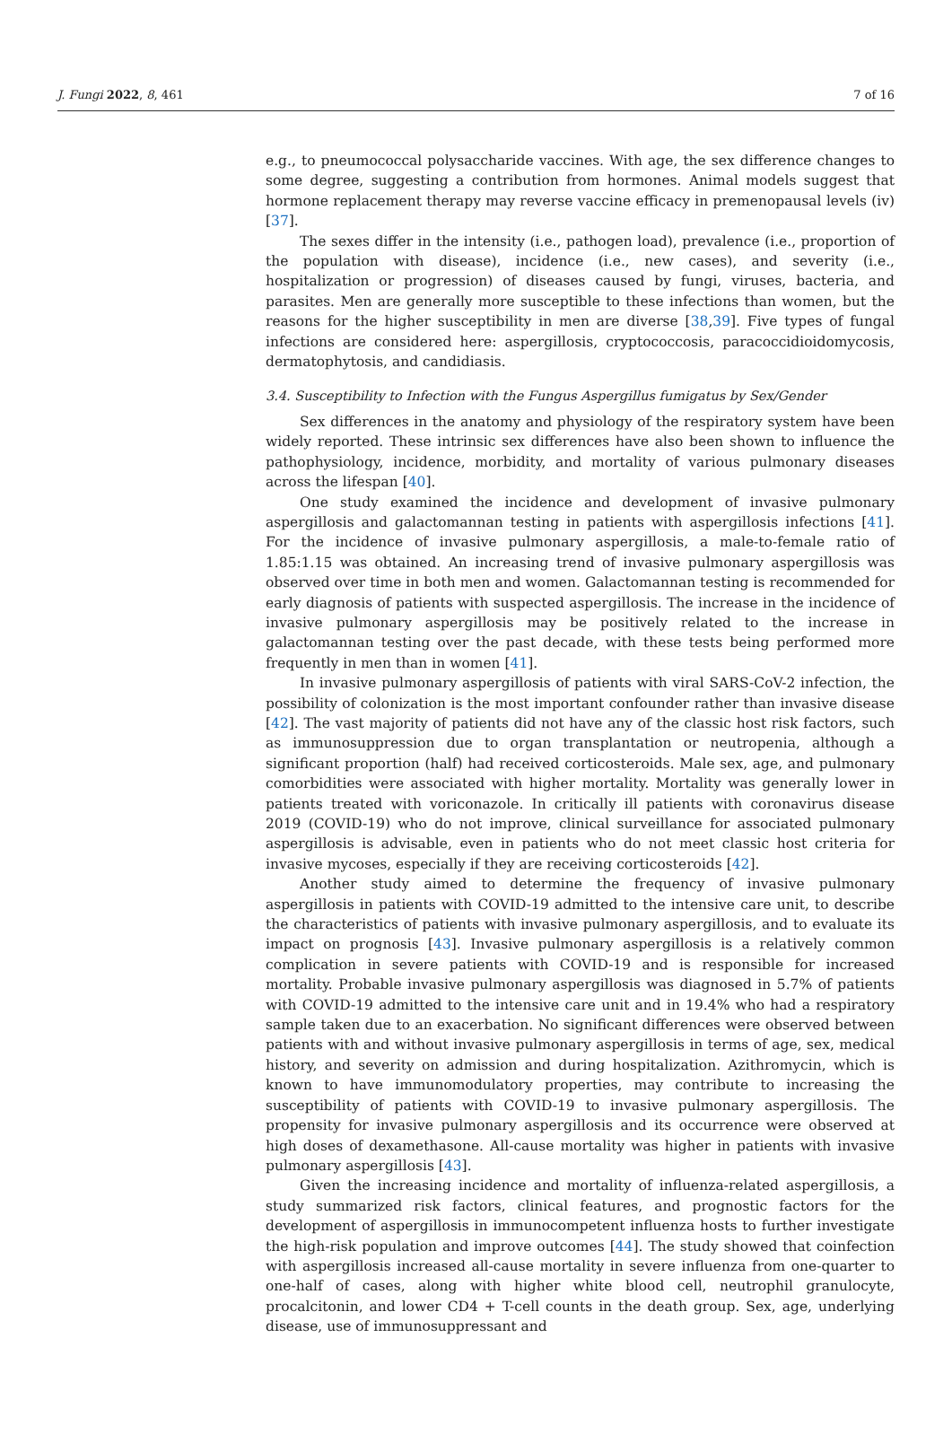J. Fungi 2022, 8, 461 7 of 16
e.g., to pneumococcal polysaccharide vaccines. With age, the sex difference changes to some degree, suggesting a contribution from hormones. Animal models suggest that hormone replacement therapy may reverse vaccine efficacy in premenopausal levels (iv) [37].
The sexes differ in the intensity (i.e., pathogen load), prevalence (i.e., proportion of the population with disease), incidence (i.e., new cases), and severity (i.e., hospitalization or progression) of diseases caused by fungi, viruses, bacteria, and parasites. Men are generally more susceptible to these infections than women, but the reasons for the higher susceptibility in men are diverse [38,39]. Five types of fungal infections are considered here: aspergillosis, cryptococcosis, paracoccidioidomycosis, dermatophytosis, and candidiasis.
3.4. Susceptibility to Infection with the Fungus Aspergillus fumigatus by Sex/Gender
Sex differences in the anatomy and physiology of the respiratory system have been widely reported. These intrinsic sex differences have also been shown to influence the pathophysiology, incidence, morbidity, and mortality of various pulmonary diseases across the lifespan [40].
One study examined the incidence and development of invasive pulmonary aspergillosis and galactomannan testing in patients with aspergillosis infections [41]. For the incidence of invasive pulmonary aspergillosis, a male-to-female ratio of 1.85:1.15 was obtained. An increasing trend of invasive pulmonary aspergillosis was observed over time in both men and women. Galactomannan testing is recommended for early diagnosis of patients with suspected aspergillosis. The increase in the incidence of invasive pulmonary aspergillosis may be positively related to the increase in galactomannan testing over the past decade, with these tests being performed more frequently in men than in women [41].
In invasive pulmonary aspergillosis of patients with viral SARS-CoV-2 infection, the possibility of colonization is the most important confounder rather than invasive disease [42]. The vast majority of patients did not have any of the classic host risk factors, such as immunosuppression due to organ transplantation or neutropenia, although a significant proportion (half) had received corticosteroids. Male sex, age, and pulmonary comorbidities were associated with higher mortality. Mortality was generally lower in patients treated with voriconazole. In critically ill patients with coronavirus disease 2019 (COVID-19) who do not improve, clinical surveillance for associated pulmonary aspergillosis is advisable, even in patients who do not meet classic host criteria for invasive mycoses, especially if they are receiving corticosteroids [42].
Another study aimed to determine the frequency of invasive pulmonary aspergillosis in patients with COVID-19 admitted to the intensive care unit, to describe the characteristics of patients with invasive pulmonary aspergillosis, and to evaluate its impact on prognosis [43]. Invasive pulmonary aspergillosis is a relatively common complication in severe patients with COVID-19 and is responsible for increased mortality. Probable invasive pulmonary aspergillosis was diagnosed in 5.7% of patients with COVID-19 admitted to the intensive care unit and in 19.4% who had a respiratory sample taken due to an exacerbation. No significant differences were observed between patients with and without invasive pulmonary aspergillosis in terms of age, sex, medical history, and severity on admission and during hospitalization. Azithromycin, which is known to have immunomodulatory properties, may contribute to increasing the susceptibility of patients with COVID-19 to invasive pulmonary aspergillosis. The propensity for invasive pulmonary aspergillosis and its occurrence were observed at high doses of dexamethasone. All-cause mortality was higher in patients with invasive pulmonary aspergillosis [43].
Given the increasing incidence and mortality of influenza-related aspergillosis, a study summarized risk factors, clinical features, and prognostic factors for the development of aspergillosis in immunocompetent influenza hosts to further investigate the high-risk population and improve outcomes [44]. The study showed that coinfection with aspergillosis increased all-cause mortality in severe influenza from one-quarter to one-half of cases, along with higher white blood cell, neutrophil granulocyte, procalcitonin, and lower CD4 + T-cell counts in the death group. Sex, age, underlying disease, use of immunosuppressant and